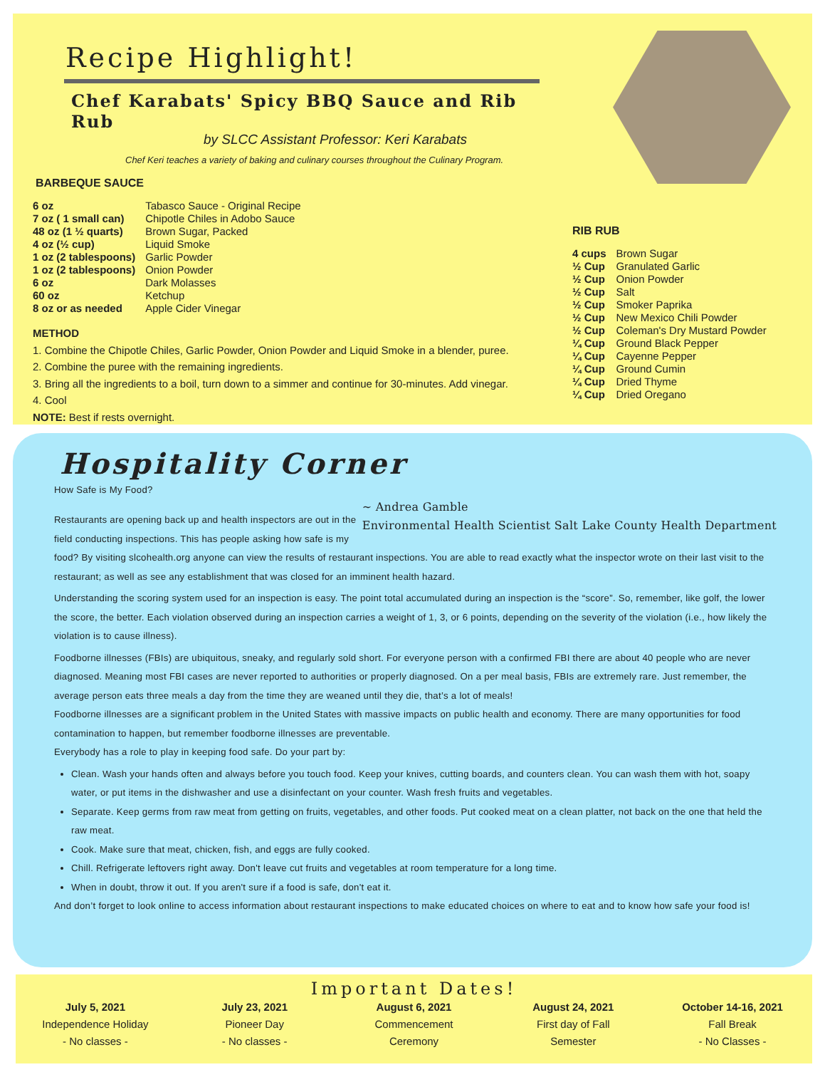Recipe Highlight!
Chef Karabats' Spicy BBQ Sauce and Rib Rub
by SLCC Assistant Professor: Keri Karabats
Chef Keri teaches a variety of baking and culinary courses throughout the Culinary Program.
BARBEQUE SAUCE
| 6 oz | Tabasco Sauce - Original Recipe |
| 7 oz ( 1 small can) | Chipotle Chiles in Adobo Sauce |
| 48 oz (1 ½ quarts) | Brown Sugar, Packed |
| 4 oz (½ cup) | Liquid Smoke |
| 1 oz (2 tablespoons) | Garlic Powder |
| 1 oz (2 tablespoons) | Onion Powder |
| 6 oz | Dark Molasses |
| 60 oz | Ketchup |
| 8 oz or as needed | Apple Cider Vinegar |
METHOD
1. Combine the Chipotle Chiles, Garlic Powder, Onion Powder and Liquid Smoke in a blender, puree.
2. Combine the puree with the remaining ingredients.
3. Bring all the ingredients to a boil, turn down to a simmer and continue for 30-minutes. Add vinegar.
4. Cool
NOTE: Best if rests overnight.
RIB RUB
| 4 cups | Brown Sugar |
| ½ Cup | Granulated Garlic |
| ½ Cup | Onion Powder |
| ½ Cup | Salt |
| ½ Cup | Smoker Paprika |
| ½ Cup | New Mexico Chili Powder |
| ½ Cup | Coleman's Dry Mustard Powder |
| ¼ Cup | Ground Black Pepper |
| ¼ Cup | Cayenne Pepper |
| ¼ Cup | Ground Cumin |
| ¼ Cup | Dried Thyme |
| ¼ Cup | Dried Oregano |
Hospitality Corner
~ Andrea Gamble
Environmental Health Scientist Salt Lake County Health Department
How Safe is My Food?
Restaurants are opening back up and health inspectors are out in the field conducting inspections. This has people asking how safe is my food? By visiting slcohealth.org anyone can view the results of restaurant inspections. You are able to read exactly what the inspector wrote on their last visit to the restaurant; as well as see any establishment that was closed for an imminent health hazard.
Understanding the scoring system used for an inspection is easy. The point total accumulated during an inspection is the “score”. So, remember, like golf, the lower the score, the better. Each violation observed during an inspection carries a weight of 1, 3, or 6 points, depending on the severity of the violation (i.e., how likely the violation is to cause illness).
Foodborne illnesses (FBIs) are ubiquitous, sneaky, and regularly sold short. For everyone person with a confirmed FBI there are about 40 people who are never diagnosed. Meaning most FBI cases are never reported to authorities or properly diagnosed. On a per meal basis, FBIs are extremely rare. Just remember, the average person eats three meals a day from the time they are weaned until they die, that’s a lot of meals!
Foodborne illnesses are a significant problem in the United States with massive impacts on public health and economy. There are many opportunities for food contamination to happen, but remember foodborne illnesses are preventable.
Everybody has a role to play in keeping food safe. Do your part by:
Clean. Wash your hands often and always before you touch food. Keep your knives, cutting boards, and counters clean. You can wash them with hot, soapy water, or put items in the dishwasher and use a disinfectant on your counter. Wash fresh fruits and vegetables.
Separate. Keep germs from raw meat from getting on fruits, vegetables, and other foods. Put cooked meat on a clean platter, not back on the one that held the raw meat.
Cook. Make sure that meat, chicken, fish, and eggs are fully cooked.
Chill. Refrigerate leftovers right away. Don't leave cut fruits and vegetables at room temperature for a long time.
When in doubt, throw it out. If you aren't sure if a food is safe, don't eat it.
And don’t forget to look online to access information about restaurant inspections to make educated choices on where to eat and to know how safe your food is!
Important Dates!
July 5, 2021
Independence Holiday
- No classes -
July 23, 2021
Pioneer Day
- No classes -
August 6, 2021
Commencement
Ceremony
August 24, 2021
First day of Fall
Semester
October 14-16, 2021
Fall Break
- No Classes -